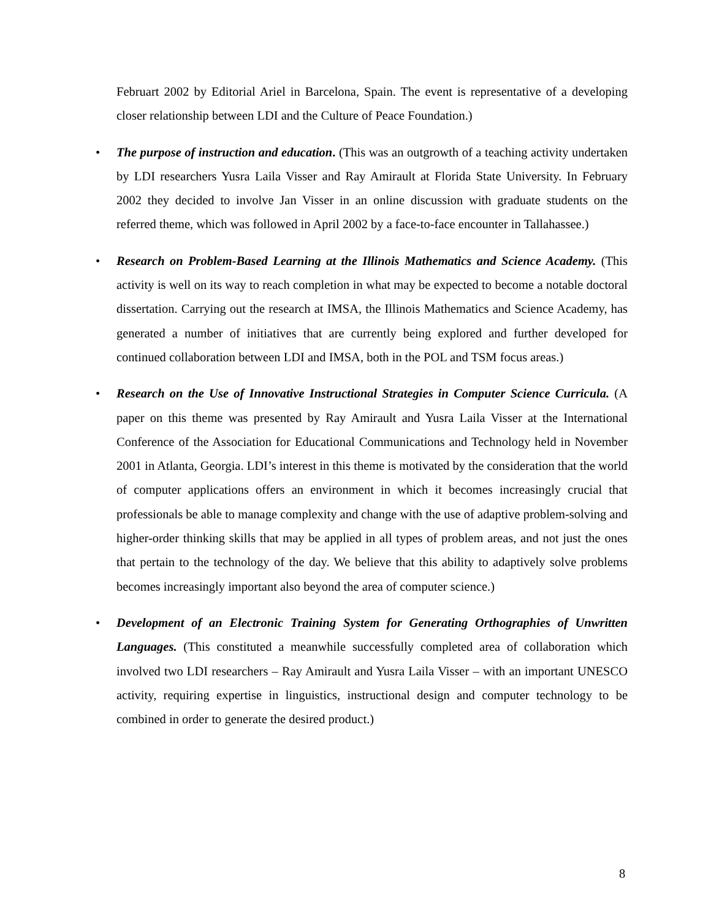Februart 2002 by Editorial Ariel in Barcelona, Spain. The event is representative of a developing closer relationship between LDI and the Culture of Peace Foundation.)
• The purpose of instruction and education. (This was an outgrowth of a teaching activity undertaken by LDI researchers Yusra Laila Visser and Ray Amirault at Florida State University. In February 2002 they decided to involve Jan Visser in an online discussion with graduate students on the referred theme, which was followed in April 2002 by a face-to-face encounter in Tallahassee.)
• Research on Problem-Based Learning at the Illinois Mathematics and Science Academy. (This activity is well on its way to reach completion in what may be expected to become a notable doctoral dissertation. Carrying out the research at IMSA, the Illinois Mathematics and Science Academy, has generated a number of initiatives that are currently being explored and further developed for continued collaboration between LDI and IMSA, both in the POL and TSM focus areas.)
• Research on the Use of Innovative Instructional Strategies in Computer Science Curricula. (A paper on this theme was presented by Ray Amirault and Yusra Laila Visser at the International Conference of the Association for Educational Communications and Technology held in November 2001 in Atlanta, Georgia. LDI’s interest in this theme is motivated by the consideration that the world of computer applications offers an environment in which it becomes increasingly crucial that professionals be able to manage complexity and change with the use of adaptive problem-solving and higher-order thinking skills that may be applied in all types of problem areas, and not just the ones that pertain to the technology of the day. We believe that this ability to adaptively solve problems becomes increasingly important also beyond the area of computer science.)
• Development of an Electronic Training System for Generating Orthographies of Unwritten Languages. (This constituted a meanwhile successfully completed area of collaboration which involved two LDI researchers – Ray Amirault and Yusra Laila Visser – with an important UNESCO activity, requiring expertise in linguistics, instructional design and computer technology to be combined in order to generate the desired product.)
8